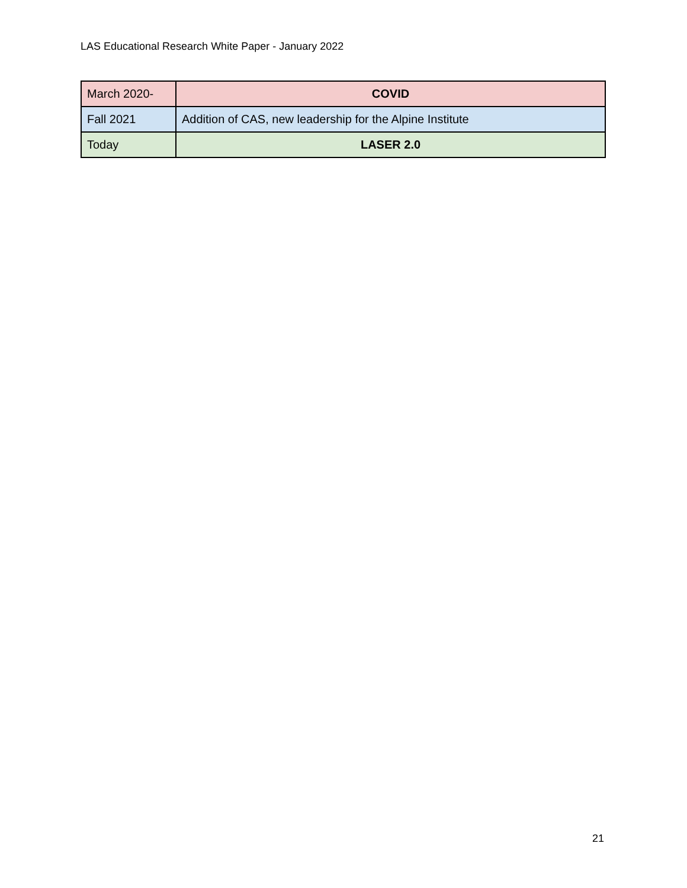LAS Educational Research White Paper - January 2022
| March 2020- | COVID |
| Fall 2021 | Addition of CAS, new leadership for the Alpine Institute |
| Today | LASER 2.0 |
21